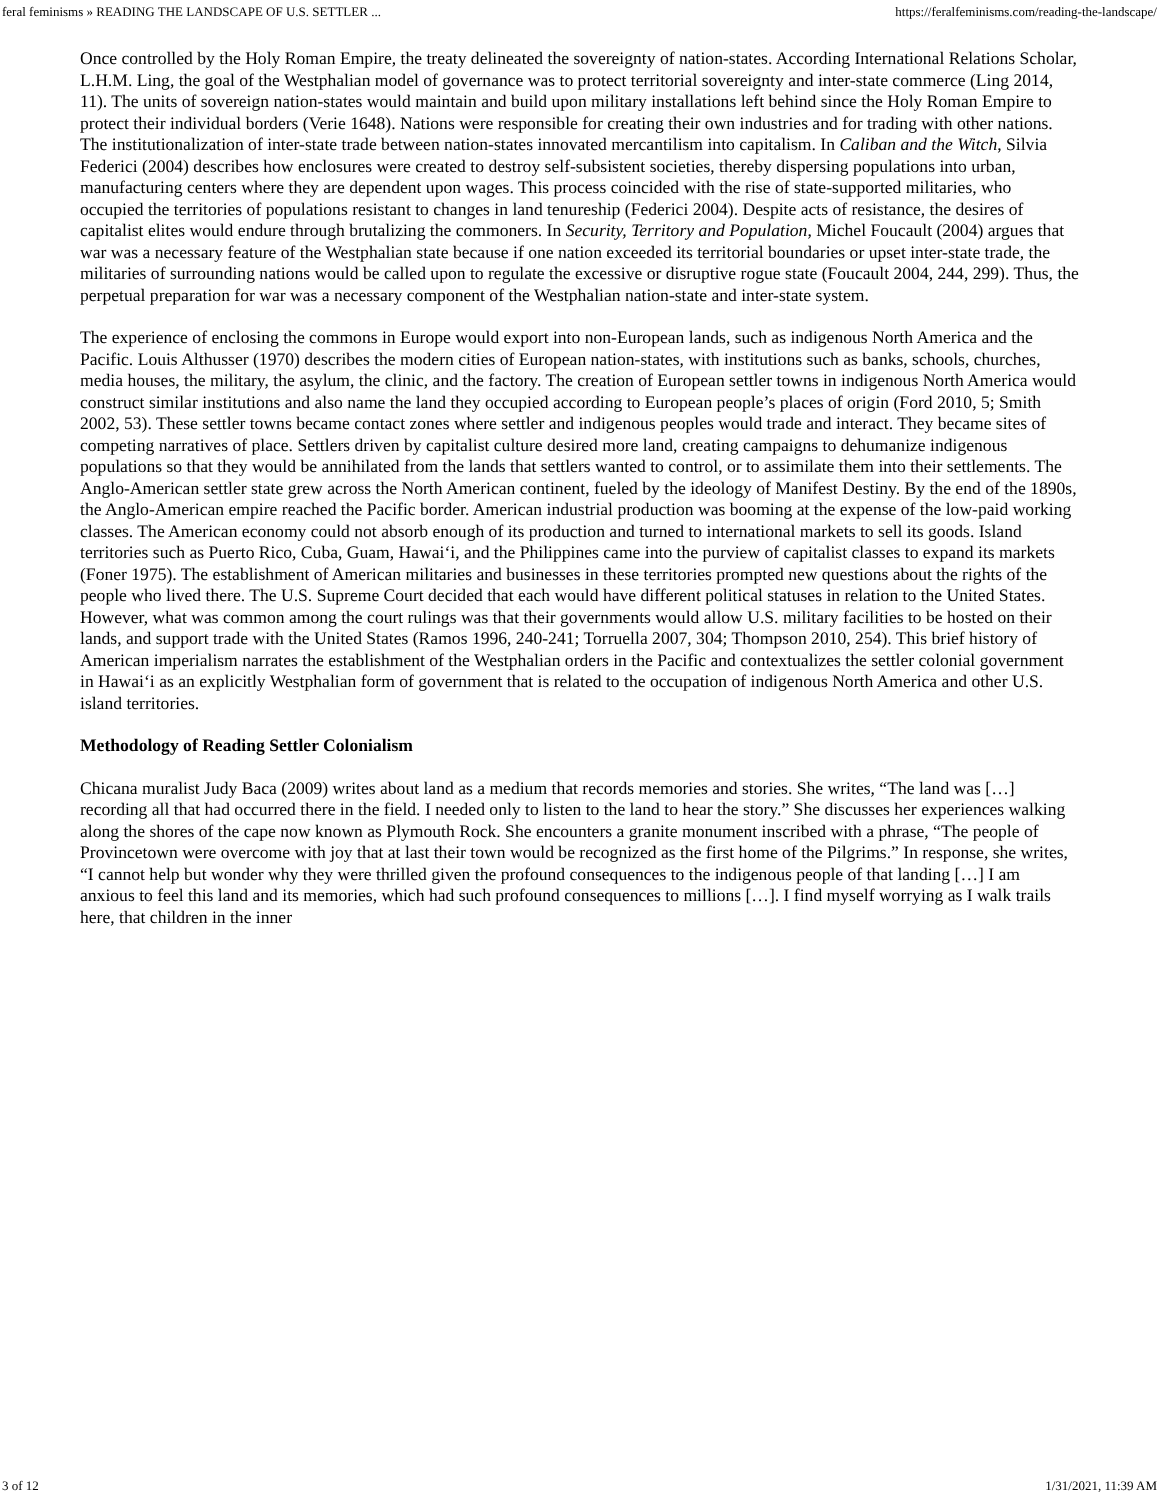feral feminisms » READING THE LANDSCAPE OF U.S. SETTLER ... https://feralfeminisms.com/reading-the-landscape/
Once controlled by the Holy Roman Empire, the treaty delineated the sovereignty of nation-states. According International Relations Scholar, L.H.M. Ling, the goal of the Westphalian model of governance was to protect territorial sovereignty and inter-state commerce (Ling 2014, 11). The units of sovereign nation-states would maintain and build upon military installations left behind since the Holy Roman Empire to protect their individual borders (Verie 1648). Nations were responsible for creating their own industries and for trading with other nations. The institutionalization of inter-state trade between nation-states innovated mercantilism into capitalism. In Caliban and the Witch, Silvia Federici (2004) describes how enclosures were created to destroy self-subsistent societies, thereby dispersing populations into urban, manufacturing centers where they are dependent upon wages. This process coincided with the rise of state-supported militaries, who occupied the territories of populations resistant to changes in land tenureship (Federici 2004). Despite acts of resistance, the desires of capitalist elites would endure through brutalizing the commoners. In Security, Territory and Population, Michel Foucault (2004) argues that war was a necessary feature of the Westphalian state because if one nation exceeded its territorial boundaries or upset inter-state trade, the militaries of surrounding nations would be called upon to regulate the excessive or disruptive rogue state (Foucault 2004, 244, 299). Thus, the perpetual preparation for war was a necessary component of the Westphalian nation-state and inter-state system.
The experience of enclosing the commons in Europe would export into non-European lands, such as indigenous North America and the Pacific. Louis Althusser (1970) describes the modern cities of European nation-states, with institutions such as banks, schools, churches, media houses, the military, the asylum, the clinic, and the factory. The creation of European settler towns in indigenous North America would construct similar institutions and also name the land they occupied according to European people’s places of origin (Ford 2010, 5; Smith 2002, 53). These settler towns became contact zones where settler and indigenous peoples would trade and interact. They became sites of competing narratives of place. Settlers driven by capitalist culture desired more land, creating campaigns to dehumanize indigenous populations so that they would be annihilated from the lands that settlers wanted to control, or to assimilate them into their settlements. The Anglo-American settler state grew across the North American continent, fueled by the ideology of Manifest Destiny. By the end of the 1890s, the Anglo-American empire reached the Pacific border. American industrial production was booming at the expense of the low-paid working classes. The American economy could not absorb enough of its production and turned to international markets to sell its goods. Island territories such as Puerto Rico, Cuba, Guam, Hawaiʻi, and the Philippines came into the purview of capitalist classes to expand its markets (Foner 1975). The establishment of American militaries and businesses in these territories prompted new questions about the rights of the people who lived there. The U.S. Supreme Court decided that each would have different political statuses in relation to the United States. However, what was common among the court rulings was that their governments would allow U.S. military facilities to be hosted on their lands, and support trade with the United States (Ramos 1996, 240-241; Torruella 2007, 304; Thompson 2010, 254). This brief history of American imperialism narrates the establishment of the Westphalian orders in the Pacific and contextualizes the settler colonial government in Hawaiʻi as an explicitly Westphalian form of government that is related to the occupation of indigenous North America and other U.S. island territories.
Methodology of Reading Settler Colonialism
Chicana muralist Judy Baca (2009) writes about land as a medium that records memories and stories. She writes, “The land was […] recording all that had occurred there in the field. I needed only to listen to the land to hear the story.” She discusses her experiences walking along the shores of the cape now known as Plymouth Rock. She encounters a granite monument inscribed with a phrase, “The people of Provincetown were overcome with joy that at last their town would be recognized as the first home of the Pilgrims.” In response, she writes, “I cannot help but wonder why they were thrilled given the profound consequences to the indigenous people of that landing […] I am anxious to feel this land and its memories, which had such profound consequences to millions […]. I find myself worrying as I walk trails here, that children in the inner
3 of 12 1/31/2021, 11:39 AM